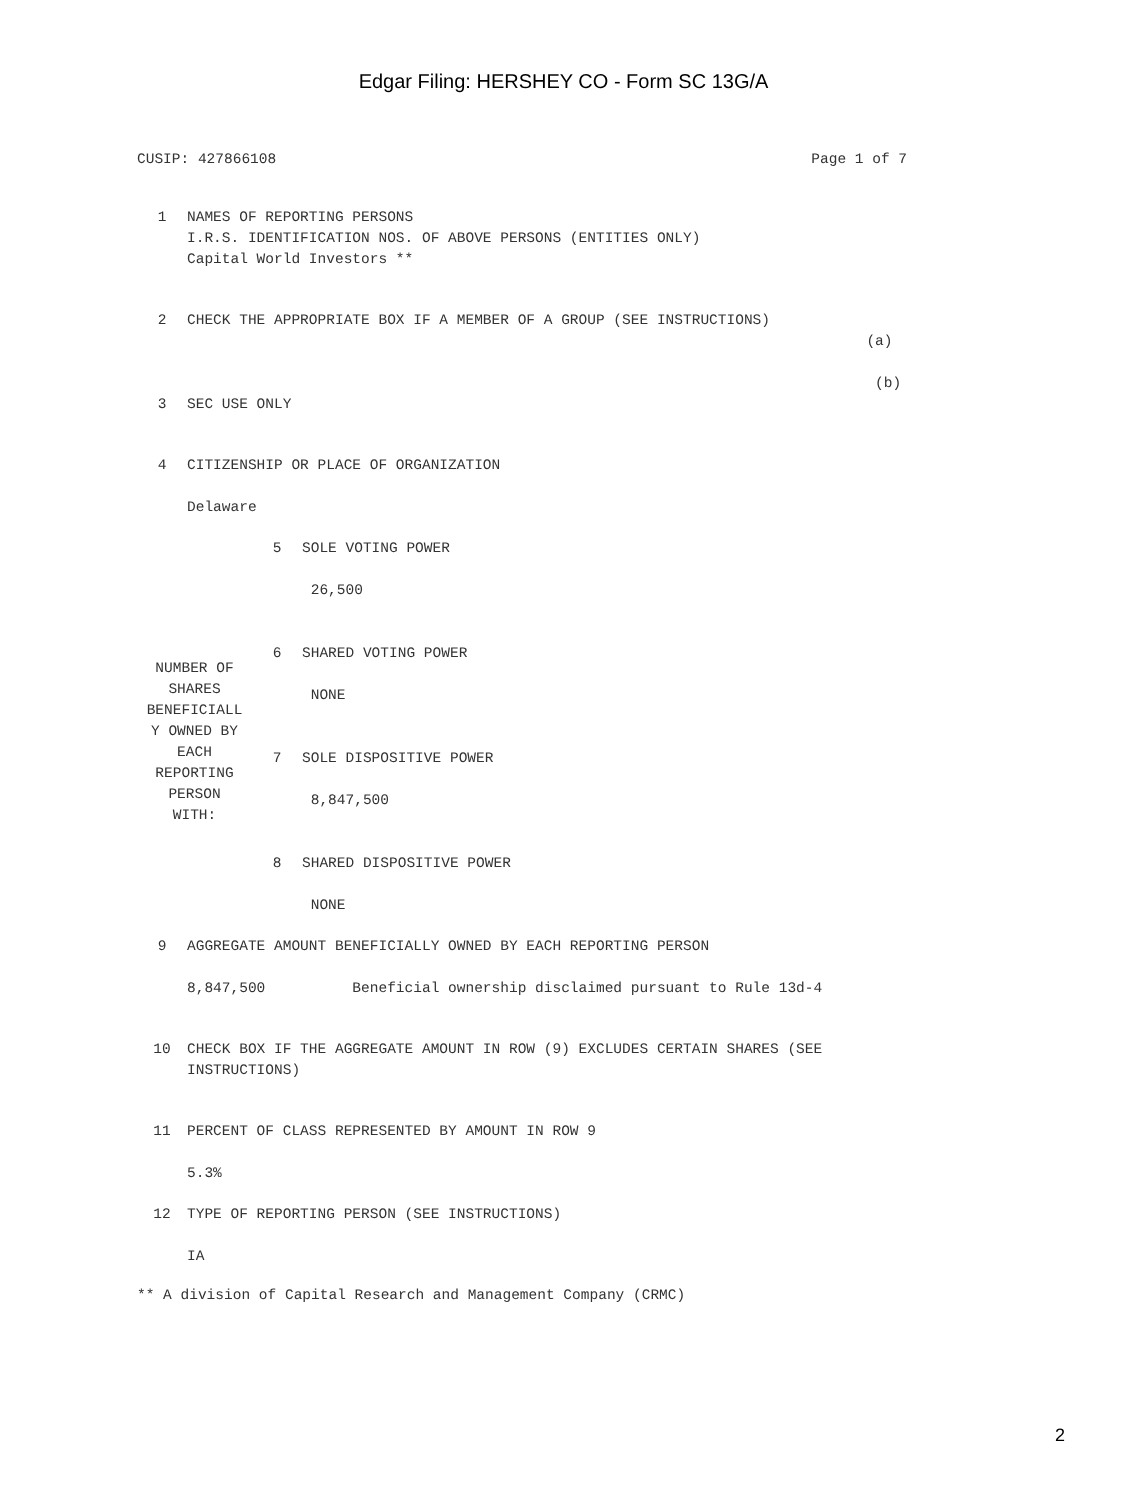Edgar Filing: HERSHEY CO - Form SC 13G/A
CUSIP: 427866108 Page 1 of 7
| 1 | NAMES OF REPORTING PERSONS I.R.S. IDENTIFICATION NOS. OF ABOVE PERSONS (ENTITIES ONLY) Capital World Investors ** | |
| 2 | CHECK THE APPROPRIATE BOX IF A MEMBER OF A GROUP (SEE INSTRUCTIONS) | (a) (b) |
| 3 | SEC USE ONLY | |
| 4 | CITIZENSHIP OR PLACE OF ORGANIZATION Delaware | |
| NUMBER OF SHARES BENEFICIALL Y OWNED BY EACH REPORTING PERSON WITH: | 5 | SOLE VOTING POWER 26,500 |
| | 6 | SHARED VOTING POWER NONE |
| | 7 | SOLE DISPOSITIVE POWER 8,847,500 |
| | 8 | SHARED DISPOSITIVE POWER NONE |
| 9 | AGGREGATE AMOUNT BENEFICIALLY OWNED BY EACH REPORTING PERSON 8,847,500 Beneficial ownership disclaimed pursuant to Rule 13d-4 |
| 10 | CHECK BOX IF THE AGGREGATE AMOUNT IN ROW (9) EXCLUDES CERTAIN SHARES (SEE INSTRUCTIONS) |
| 11 | PERCENT OF CLASS REPRESENTED BY AMOUNT IN ROW 9 5.3% |
| 12 | TYPE OF REPORTING PERSON (SEE INSTRUCTIONS) IA |
** A division of Capital Research and Management Company (CRMC)
2